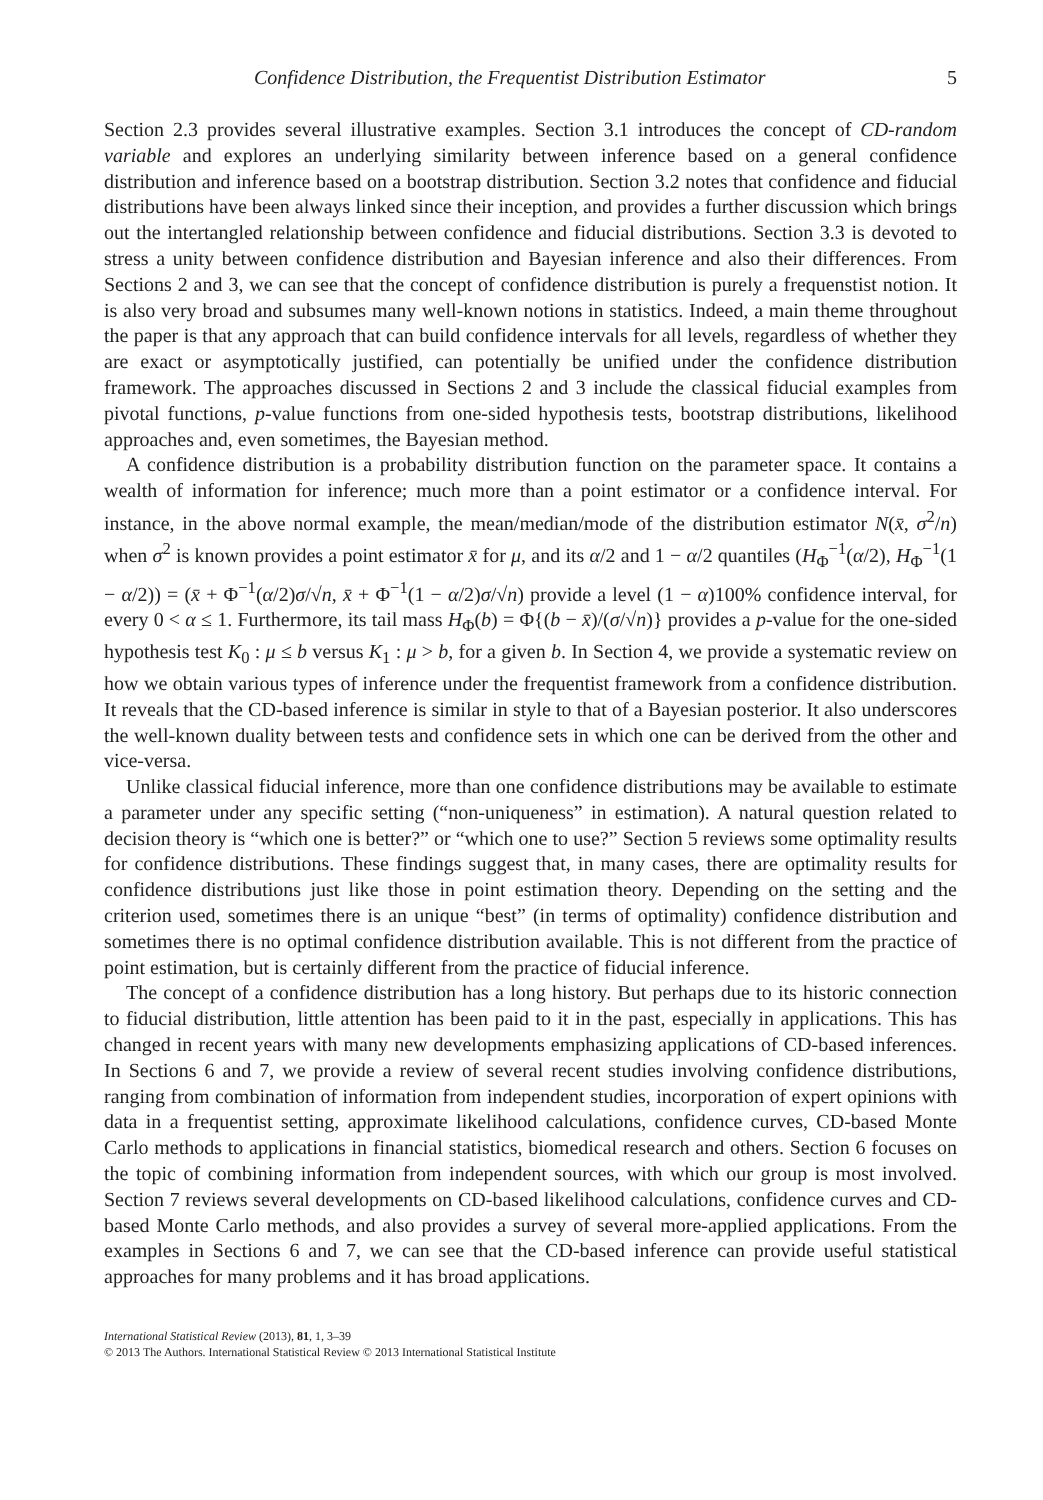Confidence Distribution, the Frequentist Distribution Estimator 5
Section 2.3 provides several illustrative examples. Section 3.1 introduces the concept of CD-random variable and explores an underlying similarity between inference based on a general confidence distribution and inference based on a bootstrap distribution. Section 3.2 notes that confidence and fiducial distributions have been always linked since their inception, and provides a further discussion which brings out the intertangled relationship between confidence and fiducial distributions. Section 3.3 is devoted to stress a unity between confidence distribution and Bayesian inference and also their differences. From Sections 2 and 3, we can see that the concept of confidence distribution is purely a frequenstist notion. It is also very broad and subsumes many well-known notions in statistics. Indeed, a main theme throughout the paper is that any approach that can build confidence intervals for all levels, regardless of whether they are exact or asymptotically justified, can potentially be unified under the confidence distribution framework. The approaches discussed in Sections 2 and 3 include the classical fiducial examples from pivotal functions, p-value functions from one-sided hypothesis tests, bootstrap distributions, likelihood approaches and, even sometimes, the Bayesian method.
A confidence distribution is a probability distribution function on the parameter space. It contains a wealth of information for inference; much more than a point estimator or a confidence interval. For instance, in the above normal example, the mean/median/mode of the distribution estimator N(x̄, σ<sup>2</sup>/n) when σ<sup>2</sup> is known provides a point estimator x̄ for μ, and its α/2 and 1 − α/2 quantiles (H<sub>Φ</sub><sup>−1</sup>(α/2), H<sub>Φ</sub><sup>−1</sup>(1 − α/2)) = (x̄ + Φ<sup>−1</sup>(α/2)σ/√n, x̄ + Φ<sup>−1</sup>(1 − α/2)σ/√n) provide a level (1 − α)100% confidence interval, for every 0 < α ≤ 1. Furthermore, its tail mass H<sub>Φ</sub>(b) = Φ{(b − x̄)/(σ/√n)} provides a p-value for the one-sided hypothesis test K<sub>0</sub> : μ ≤ b versus K<sub>1</sub> : μ > b, for a given b. In Section 4, we provide a systematic review on how we obtain various types of inference under the frequentist framework from a confidence distribution. It reveals that the CD-based inference is similar in style to that of a Bayesian posterior. It also underscores the well-known duality between tests and confidence sets in which one can be derived from the other and vice-versa.
Unlike classical fiducial inference, more than one confidence distributions may be available to estimate a parameter under any specific setting (“non-uniqueness” in estimation). A natural question related to decision theory is “which one is better?” or “which one to use?” Section 5 reviews some optimality results for confidence distributions. These findings suggest that, in many cases, there are optimality results for confidence distributions just like those in point estimation theory. Depending on the setting and the criterion used, sometimes there is an unique “best” (in terms of optimality) confidence distribution and sometimes there is no optimal confidence distribution available. This is not different from the practice of point estimation, but is certainly different from the practice of fiducial inference.
The concept of a confidence distribution has a long history. But perhaps due to its historic connection to fiducial distribution, little attention has been paid to it in the past, especially in applications. This has changed in recent years with many new developments emphasizing applications of CD-based inferences. In Sections 6 and 7, we provide a review of several recent studies involving confidence distributions, ranging from combination of information from independent studies, incorporation of expert opinions with data in a frequentist setting, approximate likelihood calculations, confidence curves, CD-based Monte Carlo methods to applications in financial statistics, biomedical research and others. Section 6 focuses on the topic of combining information from independent sources, with which our group is most involved. Section 7 reviews several developments on CD-based likelihood calculations, confidence curves and CD-based Monte Carlo methods, and also provides a survey of several more-applied applications. From the examples in Sections 6 and 7, we can see that the CD-based inference can provide useful statistical approaches for many problems and it has broad applications.
International Statistical Review (2013), 81, 1, 3–39
© 2013 The Authors. International Statistical Review © 2013 International Statistical Institute